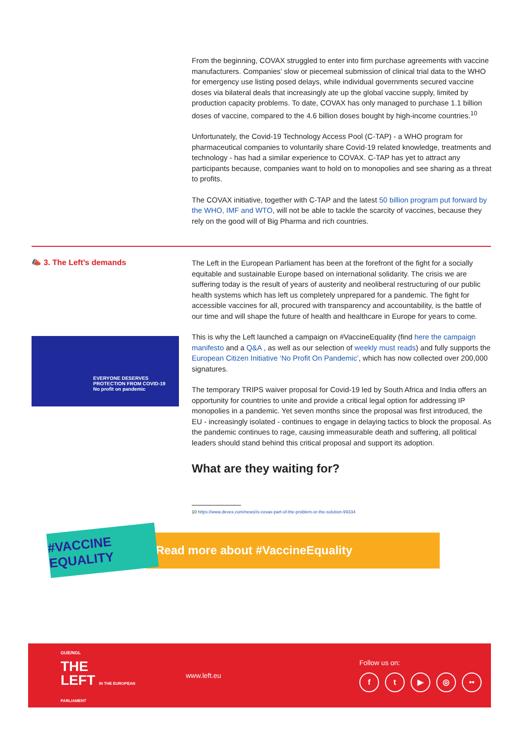From the beginning, COVAX struggled to enter into firm purchase agreements with vaccine manufacturers. Companies’ slow or piecemeal submission of clinical trial data to the WHO for emergency use listing posed delays, while individual governments secured vaccine doses via bilateral deals that increasingly ate up the global vaccine supply, limited by production capacity problems. To date, COVAX has only managed to purchase 1.1 billion doses of vaccine, compared to the 4.6 billion doses bought by high-income countries.<sup>10</sup>
Unfortunately, the Covid-19 Technology Access Pool (C-TAP) - a WHO program for pharmaceutical companies to voluntarily share Covid-19 related knowledge, treatments and technology - has had a similar experience to COVAX. C-TAP has yet to attract any participants because, companies want to hold on to monopolies and see sharing as a threat to profits.
The COVAX initiative, together with C-TAP and the latest 50 billion program put forward by the WHO, IMF and WTO, will not be able to tackle the scarcity of vaccines, because they rely on the good will of Big Pharma and rich countries.
📣 3. The Left’s demands
EVERYONE DESERVES PROTECTION FROM COVID-19
No profit on pandemic
The Left in the European Parliament has been at the forefront of the fight for a socially equitable and sustainable Europe based on international solidarity. The crisis we are suffering today is the result of years of austerity and neoliberal restructuring of our public health systems which has left us completely unprepared for a pandemic. The fight for accessible vaccines for all, procured with transparency and accountability, is the battle of our time and will shape the future of health and healthcare in Europe for years to come.
This is why the Left launched a campaign on #VaccineEquality (find here the campaign manifesto and a Q&A , as well as our selection of weekly must reads) and fully supports the European Citizen Initiative ‘No Profit On Pandemic’, which has now collected over 200,000 signatures.
The temporary TRIPS waiver proposal for Covid-19 led by South Africa and India offers an opportunity for countries to unite and provide a critical legal option for addressing IP monopolies in a pandemic. Yet seven months since the proposal was first introduced, the EU - increasingly isolated - continues to engage in delaying tactics to block the proposal. As the pandemic continues to rage, causing immeasurable death and suffering, all political leaders should stand behind this critical proposal and support its adoption.
What are they waiting for?
10 https://www.devex.com/news/is-covax-part-of-the-problem-or-the-solution-99334
#VACCINE EQUALITY
Read more about #VaccineEquality
GUE/NGL
THE
LEFT IN THE EUROPEAN PARLIAMENT
www.left.eu
Follow us on:
ft ▶ ◎ ••